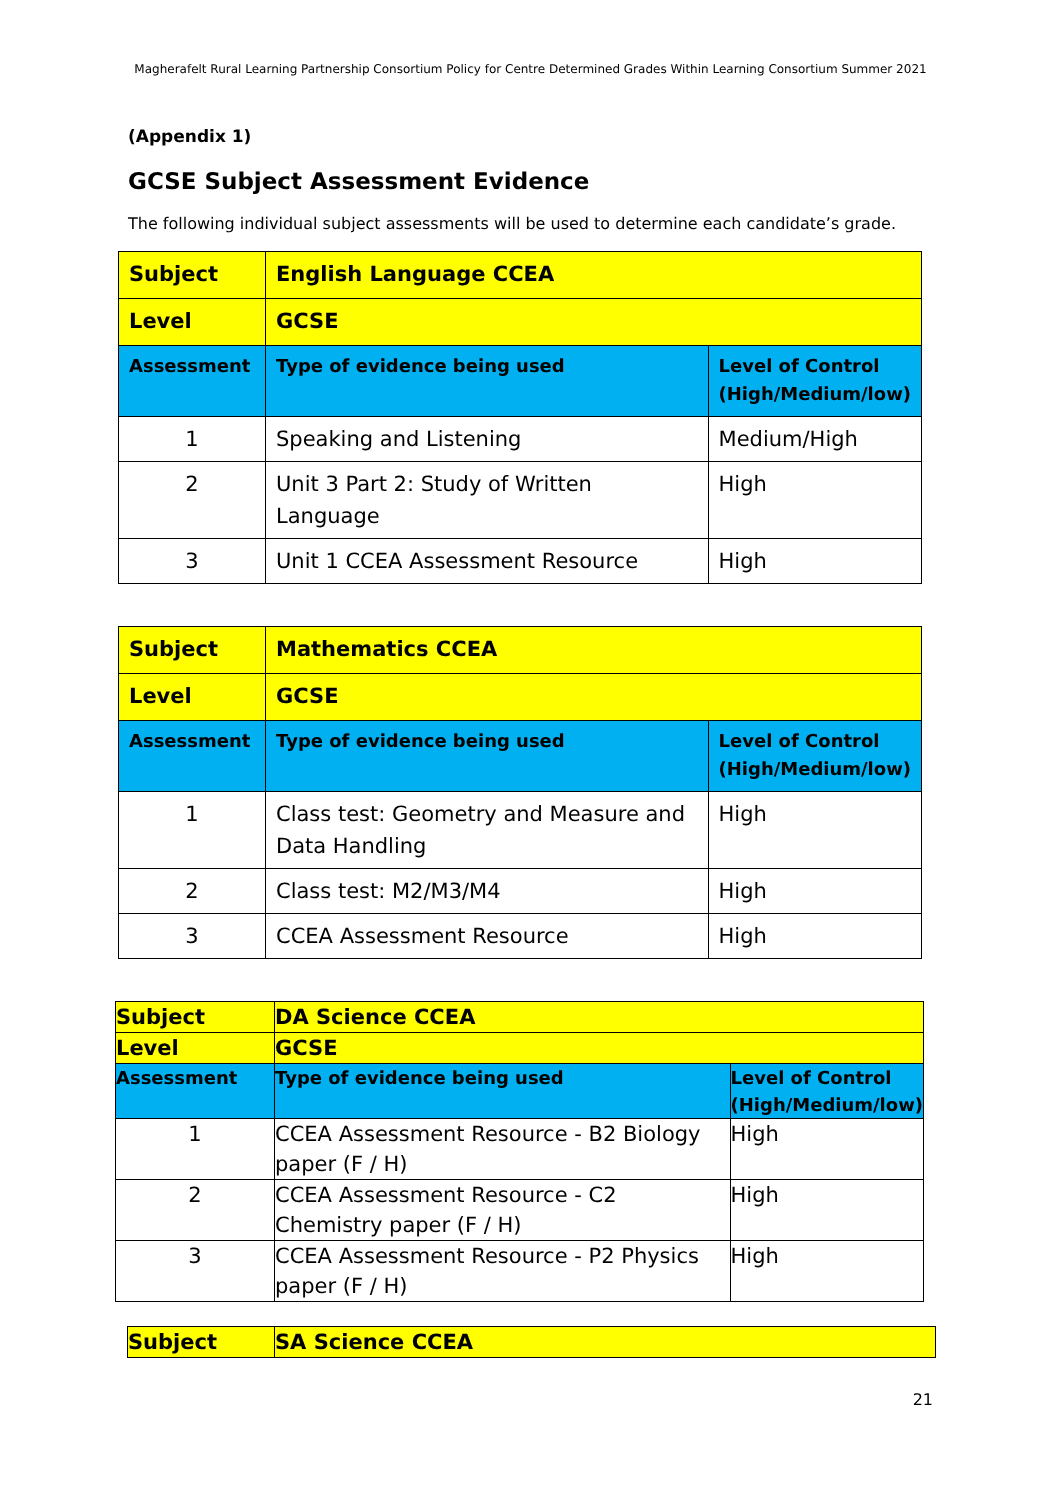Magherafelt Rural Learning Partnership Consortium Policy for Centre Determined Grades Within Learning Consortium Summer 2021
(Appendix 1)
GCSE Subject Assessment Evidence
The following individual subject assessments will be used to determine each candidate’s grade.
| Subject | English Language CCEA | |
| Level | GCSE | |
| Assessment | Type of evidence being used | Level of Control (High/Medium/low) |
| 1 | Speaking and Listening | Medium/High |
| 2 | Unit 3 Part 2: Study of Written Language | High |
| 3 | Unit 1 CCEA Assessment Resource | High |
| Subject | Mathematics CCEA | |
| Level | GCSE | |
| Assessment | Type of evidence being used | Level of Control (High/Medium/low) |
| 1 | Class test: Geometry and Measure and Data Handling | High |
| 2 | Class test: M2/M3/M4 | High |
| 3 | CCEA Assessment Resource | High |
| Subject | DA Science CCEA | |
| Level | GCSE | |
| Assessment | Type of evidence being used | Level of Control (High/Medium/low) |
| 1 | CCEA Assessment Resource - B2 Biology paper (F / H) | High |
| 2 | CCEA Assessment Resource - C2 Chemistry paper (F / H) | High |
| 3 | CCEA Assessment Resource - P2 Physics paper (F / H) | High |
| Subject | SA Science CCEA |
21